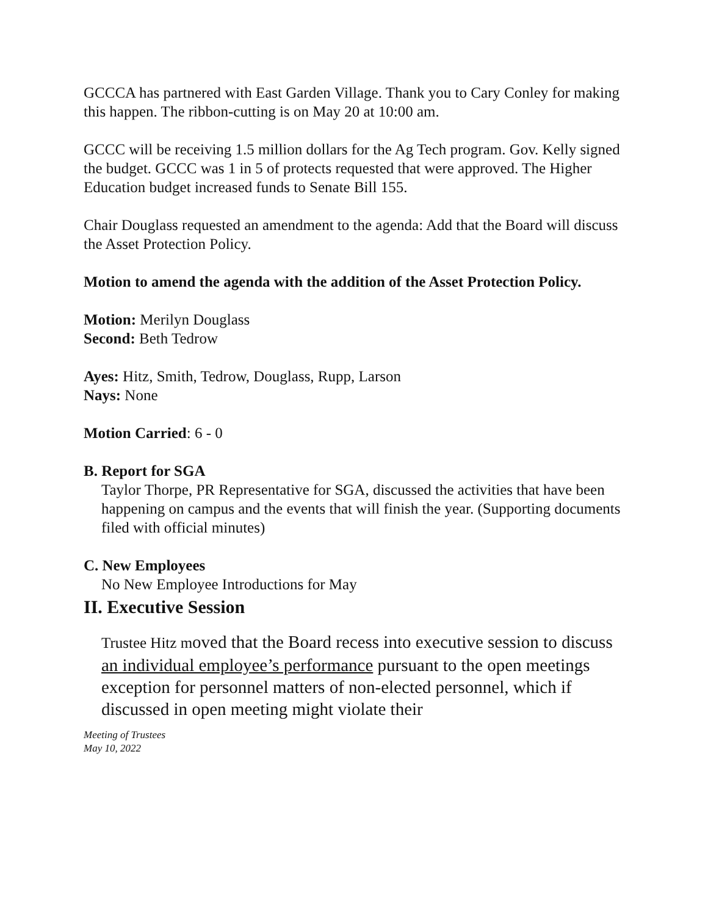GCCCA has partnered with East Garden Village. Thank you to Cary Conley for making this happen. The ribbon-cutting is on May 20 at 10:00 am.
GCCC will be receiving 1.5 million dollars for the Ag Tech program. Gov. Kelly signed the budget. GCCC was 1 in 5 of protects requested that were approved. The Higher Education budget increased funds to Senate Bill 155.
Chair Douglass requested an amendment to the agenda: Add that the Board will discuss the Asset Protection Policy.
Motion to amend the agenda with the addition of the Asset Protection Policy.
Motion: Merilyn Douglass
Second: Beth Tedrow
Ayes: Hitz, Smith, Tedrow, Douglass, Rupp, Larson
Nays: None
Motion Carried: 6 - 0
B. Report for SGA
Taylor Thorpe, PR Representative for SGA, discussed the activities that have been happening on campus and the events that will finish the year. (Supporting documents filed with official minutes)
C. New Employees
No New Employee Introductions for May
II. Executive Session
Trustee Hitz moved that the Board recess into executive session to discuss an individual employee’s performance pursuant to the open meetings exception for personnel matters of non-elected personnel, which if discussed in open meeting might violate their
Meeting of Trustees
May 10, 2022